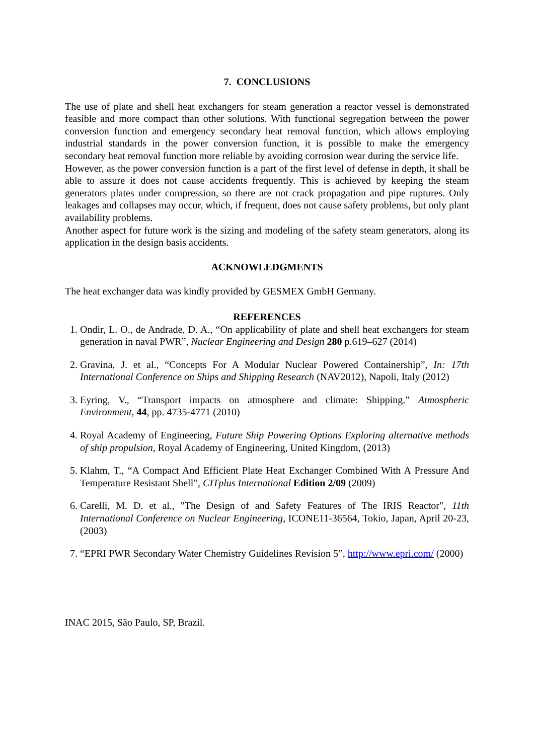7. CONCLUSIONS
The use of plate and shell heat exchangers for steam generation a reactor vessel is demonstrated feasible and more compact than other solutions. With functional segregation between the power conversion function and emergency secondary heat removal function, which allows employing industrial standards in the power conversion function, it is possible to make the emergency secondary heat removal function more reliable by avoiding corrosion wear during the service life.
However, as the power conversion function is a part of the first level of defense in depth, it shall be able to assure it does not cause accidents frequently. This is achieved by keeping the steam generators plates under compression, so there are not crack propagation and pipe ruptures. Only leakages and collapses may occur, which, if frequent, does not cause safety problems, but only plant availability problems.
Another aspect for future work is the sizing and modeling of the safety steam generators, along its application in the design basis accidents.
ACKNOWLEDGMENTS
The heat exchanger data was kindly provided by GESMEX GmbH Germany.
REFERENCES
1. Ondir, L. O., de Andrade, D. A., “On applicability of plate and shell heat exchangers for steam generation in naval PWR”, Nuclear Engineering and Design 280 p.619–627 (2014)
2. Gravina, J. et al., “Concepts For A Modular Nuclear Powered Containership”, In: 17th International Conference on Ships and Shipping Research (NAV2012), Napoli, Italy (2012)
3. Eyring, V., “Transport impacts on atmosphere and climate: Shipping.” Atmospheric Environment, 44, pp. 4735-4771 (2010)
4. Royal Academy of Engineering, Future Ship Powering Options Exploring alternative methods of ship propulsion, Royal Academy of Engineering, United Kingdom, (2013)
5. Klahm, T., “A Compact And Efficient Plate Heat Exchanger Combined With A Pressure And Temperature Resistant Shell”, CITplus International Edition 2/09 (2009)
6. Carelli, M. D. et al., "The Design of and Safety Features of The IRIS Reactor", 11th International Conference on Nuclear Engineering, ICONE11-36564, Tokio, Japan, April 20-23, (2003)
7. “EPRI PWR Secondary Water Chemistry Guidelines Revision 5”, http://www.epri.com/ (2000)
INAC 2015, São Paulo, SP, Brazil.